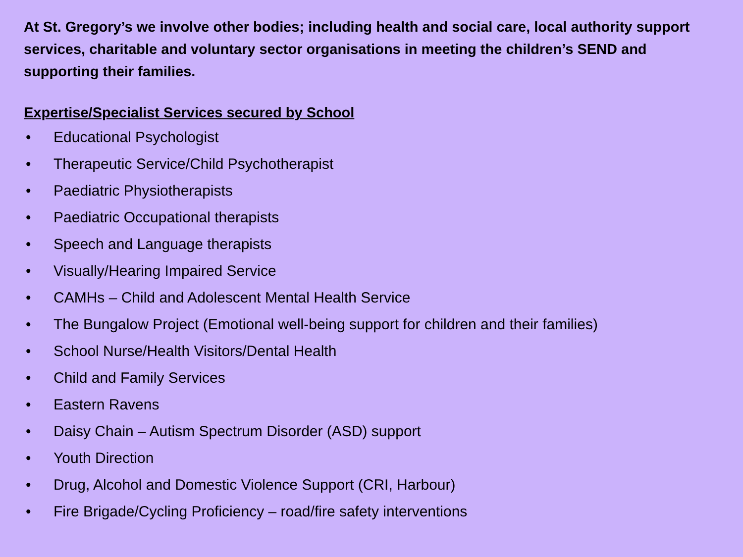At St. Gregory’s we involve other bodies; including health and social care, local authority support services, charitable and voluntary sector organisations in meeting the children’s SEND and supporting their families.
Expertise/Specialist Services secured by School
• Educational Psychologist
• Therapeutic Service/Child Psychotherapist
• Paediatric Physiotherapists
• Paediatric Occupational therapists
• Speech and Language therapists
• Visually/Hearing Impaired Service
• CAMHs – Child and Adolescent Mental Health Service
• The Bungalow Project (Emotional well-being support for children and their families)
• School Nurse/Health Visitors/Dental Health
• Child and Family Services
• Eastern Ravens
• Daisy Chain – Autism Spectrum Disorder (ASD) support
• Youth Direction
• Drug, Alcohol and Domestic Violence Support (CRI, Harbour)
• Fire Brigade/Cycling Proficiency – road/fire safety interventions